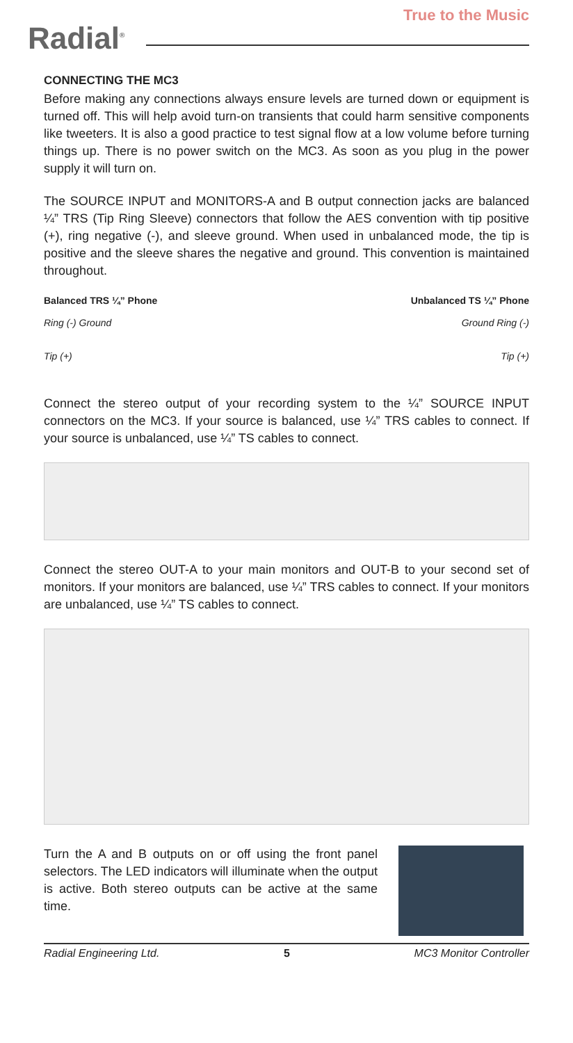Radial<sup>®</sup>
True to the Music
CONNECTING THE MC3
Before making any connections always ensure levels are turned down or equipment is turned off. This will help avoid turn-on transients that could harm sensitive components like tweeters. It is also a good practice to test signal flow at a low volume before turning things up. There is no power switch on the MC3. As soon as you plug in the power supply it will turn on.
The SOURCE INPUT and MONITORS-A and B output connection jacks are balanced ¼” TRS (Tip Ring Sleeve) connectors that follow the AES convention with tip positive (+), ring negative (-), and sleeve ground. When used in unbalanced mode, the tip is positive and the sleeve shares the negative and ground. This convention is maintained throughout.
Balanced TRS ¼” Phone
Ring (-) Ground
Tip (+)
Unbalanced TS ¼” Phone
Ground Ring (-)
Tip (+)
Connect the stereo output of your recording system to the ¼” SOURCE INPUT connectors on the MC3. If your source is balanced, use ¼” TRS cables to connect. If your source is unbalanced, use ¼” TS cables to connect.
Connect the stereo OUT-A to your main monitors and OUT-B to your second set of monitors. If your monitors are balanced, use ¼” TRS cables to connect. If your monitors are unbalanced, use ¼” TS cables to connect.
Turn the A and B outputs on or off using the front panel selectors. The LED indicators will illuminate when the output is active. Both stereo outputs can be active at the same time.
Radial Engineering Ltd. 5 MC3 Monitor Controller